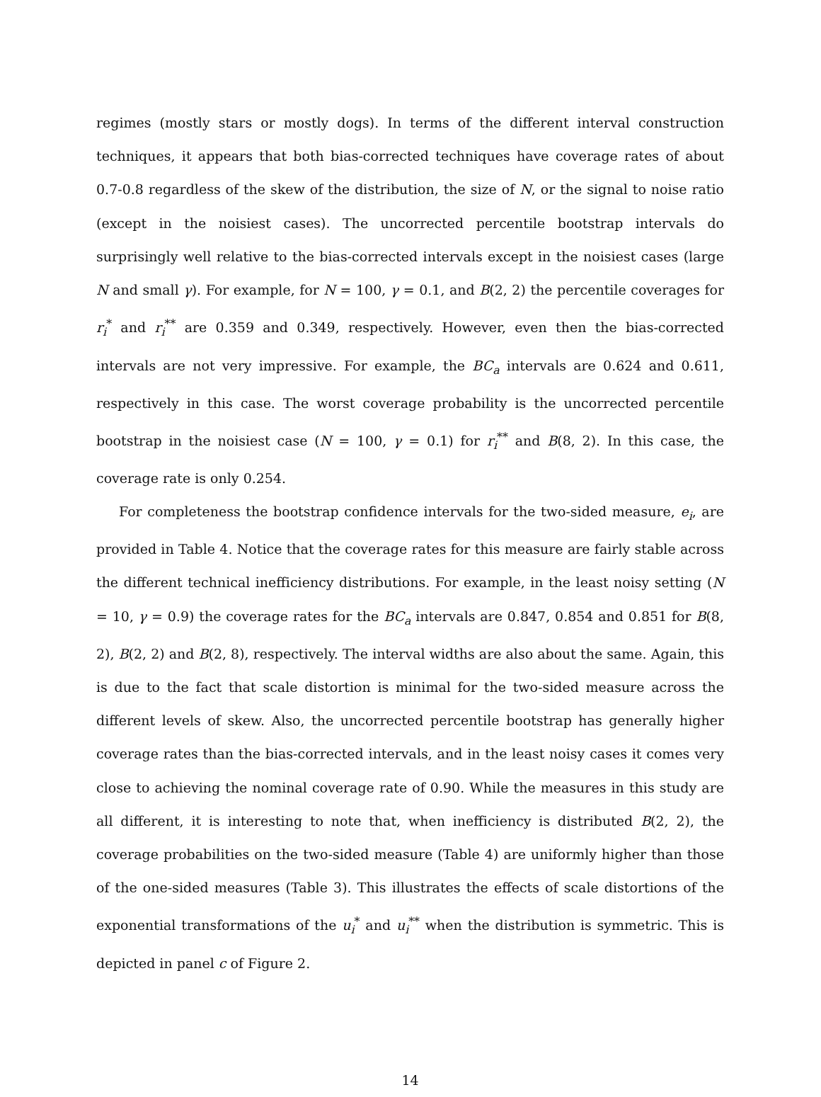regimes (mostly stars or mostly dogs). In terms of the different interval construction techniques, it appears that both bias-corrected techniques have coverage rates of about 0.7-0.8 regardless of the skew of the distribution, the size of N, or the signal to noise ratio (except in the noisiest cases). The uncorrected percentile bootstrap intervals do surprisingly well relative to the bias-corrected intervals except in the noisiest cases (large N and small γ). For example, for N = 100, γ = 0.1, and B(2, 2) the percentile coverages for r<sub>i</sub><sup>*</sup> and r<sub>i</sub><sup>**</sup> are 0.359 and 0.349, respectively. However, even then the bias-corrected intervals are not very impressive. For example, the BC<sub>a</sub> intervals are 0.624 and 0.611, respectively in this case. The worst coverage probability is the uncorrected percentile bootstrap in the noisiest case (N = 100, γ = 0.1) for r<sub>i</sub><sup>**</sup> and B(8, 2). In this case, the coverage rate is only 0.254.
For completeness the bootstrap confidence intervals for the two-sided measure, e<sub>i</sub>, are provided in Table 4. Notice that the coverage rates for this measure are fairly stable across the different technical inefficiency distributions. For example, in the least noisy setting (N = 10, γ = 0.9) the coverage rates for the BC<sub>a</sub> intervals are 0.847, 0.854 and 0.851 for B(8, 2), B(2, 2) and B(2, 8), respectively. The interval widths are also about the same. Again, this is due to the fact that scale distortion is minimal for the two-sided measure across the different levels of skew. Also, the uncorrected percentile bootstrap has generally higher coverage rates than the bias-corrected intervals, and in the least noisy cases it comes very close to achieving the nominal coverage rate of 0.90. While the measures in this study are all different, it is interesting to note that, when inefficiency is distributed B(2, 2), the coverage probabilities on the two-sided measure (Table 4) are uniformly higher than those of the one-sided measures (Table 3). This illustrates the effects of scale distortions of the exponential transformations of the u<sub>i</sub><sup>*</sup> and u<sub>i</sub><sup>**</sup> when the distribution is symmetric. This is depicted in panel c of Figure 2.
14